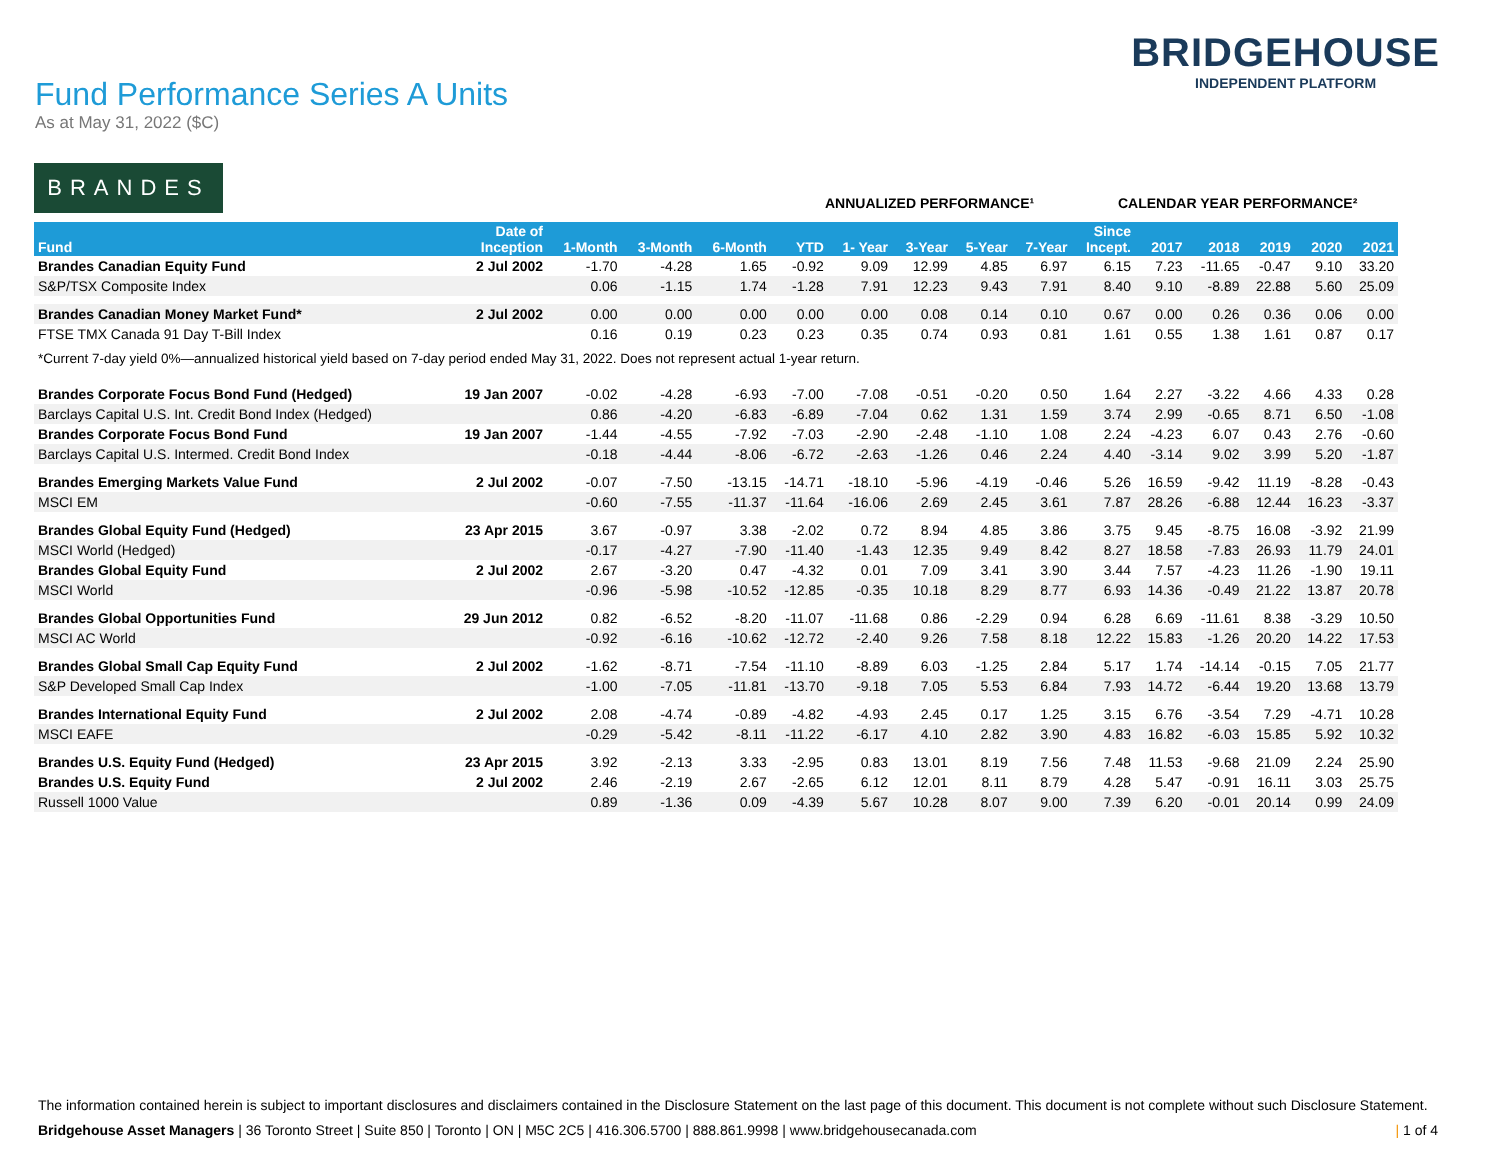Fund Performance Series A Units
As at May 31, 2022 ($C)
BRIDGEHOUSE
INDEPENDENT PLATFORM
BRANDES
ANNUALIZED PERFORMANCE¹ CALENDAR YEAR PERFORMANCE²
| Fund | Date of Inception | 1-Month | 3-Month | 6-Month | YTD | 1- Year | 3-Year | 5-Year | 7-Year | Since Incept. | 2017 | 2018 | 2019 | 2020 | 2021 |
| --- | --- | --- | --- | --- | --- | --- | --- | --- | --- | --- | --- | --- | --- | --- | --- |
| Brandes Canadian Equity Fund | 2 Jul 2002 | -1.70 | -4.28 | 1.65 | -0.92 | 9.09 | 12.99 | 4.85 | 6.97 | 6.15 | 7.23 | -11.65 | -0.47 | 9.10 | 33.20 |
| S&P/TSX Composite Index | | 0.06 | -1.15 | 1.74 | -1.28 | 7.91 | 12.23 | 9.43 | 7.91 | 8.40 | 9.10 | -8.89 | 22.88 | 5.60 | 25.09 |
| Brandes Canadian Money Market Fund* | 2 Jul 2002 | 0.00 | 0.00 | 0.00 | 0.00 | 0.00 | 0.08 | 0.14 | 0.10 | 0.67 | 0.00 | 0.26 | 0.36 | 0.06 | 0.00 |
| FTSE TMX Canada 91 Day T-Bill Index | | 0.16 | 0.19 | 0.23 | 0.23 | 0.35 | 0.74 | 0.93 | 0.81 | 1.61 | 0.55 | 1.38 | 1.61 | 0.87 | 0.17 |
| *Current 7-day yield 0%—annualized historical yield based on 7-day period ended May 31, 2022. Does not represent actual 1-year return. | | | | | | | | | | | | | | | |
| Brandes Corporate Focus Bond Fund (Hedged) | 19 Jan 2007 | -0.02 | -4.28 | -6.93 | -7.00 | -7.08 | -0.51 | -0.20 | 0.50 | 1.64 | 2.27 | -3.22 | 4.66 | 4.33 | 0.28 |
| Barclays Capital U.S. Int. Credit Bond Index (Hedged) | | 0.86 | -4.20 | -6.83 | -6.89 | -7.04 | 0.62 | 1.31 | 1.59 | 3.74 | 2.99 | -0.65 | 8.71 | 6.50 | -1.08 |
| Brandes Corporate Focus Bond Fund | 19 Jan 2007 | -1.44 | -4.55 | -7.92 | -7.03 | -2.90 | -2.48 | -1.10 | 1.08 | 2.24 | -4.23 | 6.07 | 0.43 | 2.76 | -0.60 |
| Barclays Capital U.S. Intermed. Credit Bond Index | | -0.18 | -4.44 | -8.06 | -6.72 | -2.63 | -1.26 | 0.46 | 2.24 | 4.40 | -3.14 | 9.02 | 3.99 | 5.20 | -1.87 |
| Brandes Emerging Markets Value Fund | 2 Jul 2002 | -0.07 | -7.50 | -13.15 | -14.71 | -18.10 | -5.96 | -4.19 | -0.46 | 5.26 | 16.59 | -9.42 | 11.19 | -8.28 | -0.43 |
| MSCI EM | | -0.60 | -7.55 | -11.37 | -11.64 | -16.06 | 2.69 | 2.45 | 3.61 | 7.87 | 28.26 | -6.88 | 12.44 | 16.23 | -3.37 |
| Brandes Global Equity Fund (Hedged) | 23 Apr 2015 | 3.67 | -0.97 | 3.38 | -2.02 | 0.72 | 8.94 | 4.85 | 3.86 | 3.75 | 9.45 | -8.75 | 16.08 | -3.92 | 21.99 |
| MSCI World (Hedged) | | -0.17 | -4.27 | -7.90 | -11.40 | -1.43 | 12.35 | 9.49 | 8.42 | 8.27 | 18.58 | -7.83 | 26.93 | 11.79 | 24.01 |
| Brandes Global Equity Fund | 2 Jul 2002 | 2.67 | -3.20 | 0.47 | -4.32 | 0.01 | 7.09 | 3.41 | 3.90 | 3.44 | 7.57 | -4.23 | 11.26 | -1.90 | 19.11 |
| MSCI World | | -0.96 | -5.98 | -10.52 | -12.85 | -0.35 | 10.18 | 8.29 | 8.77 | 6.93 | 14.36 | -0.49 | 21.22 | 13.87 | 20.78 |
| Brandes Global Opportunities Fund | 29 Jun 2012 | 0.82 | -6.52 | -8.20 | -11.07 | -11.68 | 0.86 | -2.29 | 0.94 | 6.28 | 6.69 | -11.61 | 8.38 | -3.29 | 10.50 |
| MSCI AC World | | -0.92 | -6.16 | -10.62 | -12.72 | -2.40 | 9.26 | 7.58 | 8.18 | 12.22 | 15.83 | -1.26 | 20.20 | 14.22 | 17.53 |
| Brandes Global Small Cap Equity Fund | 2 Jul 2002 | -1.62 | -8.71 | -7.54 | -11.10 | -8.89 | 6.03 | -1.25 | 2.84 | 5.17 | 1.74 | -14.14 | -0.15 | 7.05 | 21.77 |
| S&P Developed Small Cap Index | | -1.00 | -7.05 | -11.81 | -13.70 | -9.18 | 7.05 | 5.53 | 6.84 | 7.93 | 14.72 | -6.44 | 19.20 | 13.68 | 13.79 |
| Brandes International Equity Fund | 2 Jul 2002 | 2.08 | -4.74 | -0.89 | -4.82 | -4.93 | 2.45 | 0.17 | 1.25 | 3.15 | 6.76 | -3.54 | 7.29 | -4.71 | 10.28 |
| MSCI EAFE | | -0.29 | -5.42 | -8.11 | -11.22 | -6.17 | 4.10 | 2.82 | 3.90 | 4.83 | 16.82 | -6.03 | 15.85 | 5.92 | 10.32 |
| Brandes U.S. Equity Fund (Hedged) | 23 Apr 2015 | 3.92 | -2.13 | 3.33 | -2.95 | 0.83 | 13.01 | 8.19 | 7.56 | 7.48 | 11.53 | -9.68 | 21.09 | 2.24 | 25.90 |
| Brandes U.S. Equity Fund | 2 Jul 2002 | 2.46 | -2.19 | 2.67 | -2.65 | 6.12 | 12.01 | 8.11 | 8.79 | 4.28 | 5.47 | -0.91 | 16.11 | 3.03 | 25.75 |
| Russell 1000 Value | | 0.89 | -1.36 | 0.09 | -4.39 | 5.67 | 10.28 | 8.07 | 9.00 | 7.39 | 6.20 | -0.01 | 20.14 | 0.99 | 24.09 |
The information contained herein is subject to important disclosures and disclaimers contained in the Disclosure Statement on the last page of this document. This document is not complete without such Disclosure Statement.
Bridgehouse Asset Managers | 36 Toronto Street | Suite 850 | Toronto | ON | M5C 2C5 | 416.306.5700 | 888.861.9998 | www.bridgehousecanada.com | 1 of 4